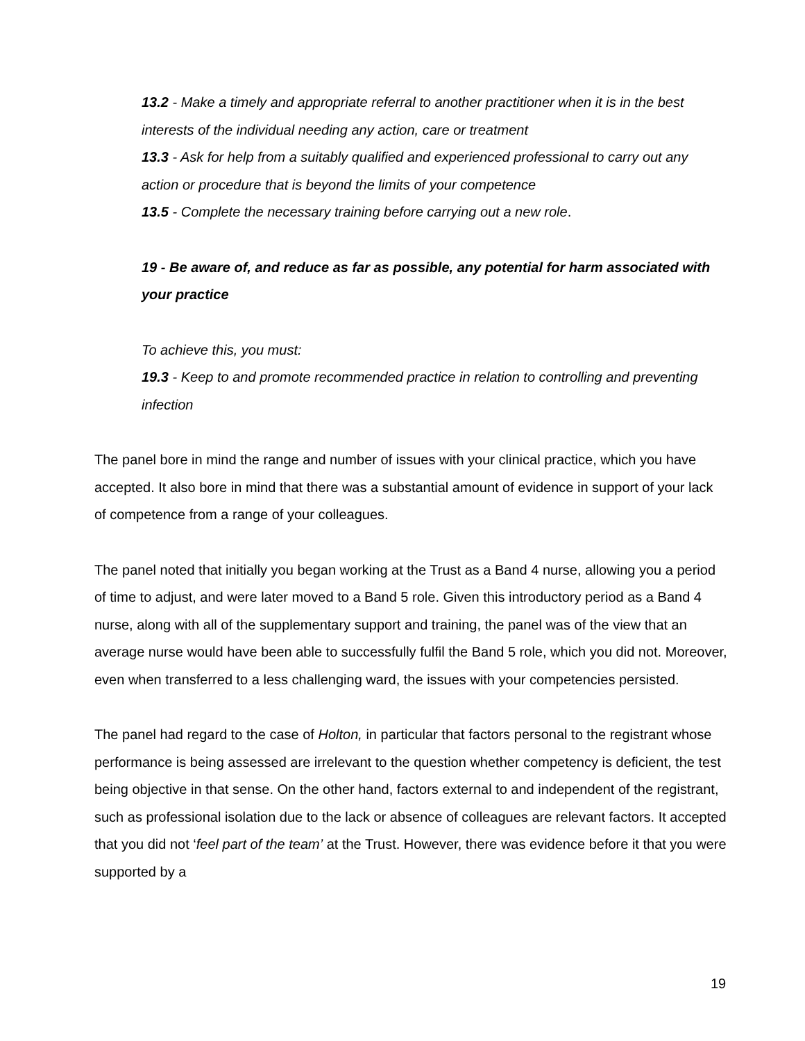13.2 - Make a timely and appropriate referral to another practitioner when it is in the best interests of the individual needing any action, care or treatment
13.3 - Ask for help from a suitably qualified and experienced professional to carry out any action or procedure that is beyond the limits of your competence
13.5 - Complete the necessary training before carrying out a new role.
19 - Be aware of, and reduce as far as possible, any potential for harm associated with your practice
To achieve this, you must:
19.3 - Keep to and promote recommended practice in relation to controlling and preventing infection
The panel bore in mind the range and number of issues with your clinical practice, which you have accepted. It also bore in mind that there was a substantial amount of evidence in support of your lack of competence from a range of your colleagues.
The panel noted that initially you began working at the Trust as a Band 4 nurse, allowing you a period of time to adjust, and were later moved to a Band 5 role. Given this introductory period as a Band 4 nurse, along with all of the supplementary support and training, the panel was of the view that an average nurse would have been able to successfully fulfil the Band 5 role, which you did not. Moreover, even when transferred to a less challenging ward, the issues with your competencies persisted.
The panel had regard to the case of Holton, in particular that factors personal to the registrant whose performance is being assessed are irrelevant to the question whether competency is deficient, the test being objective in that sense. On the other hand, factors external to and independent of the registrant, such as professional isolation due to the lack or absence of colleagues are relevant factors. It accepted that you did not ‘feel part of the team’ at the Trust. However, there was evidence before it that you were supported by a
19